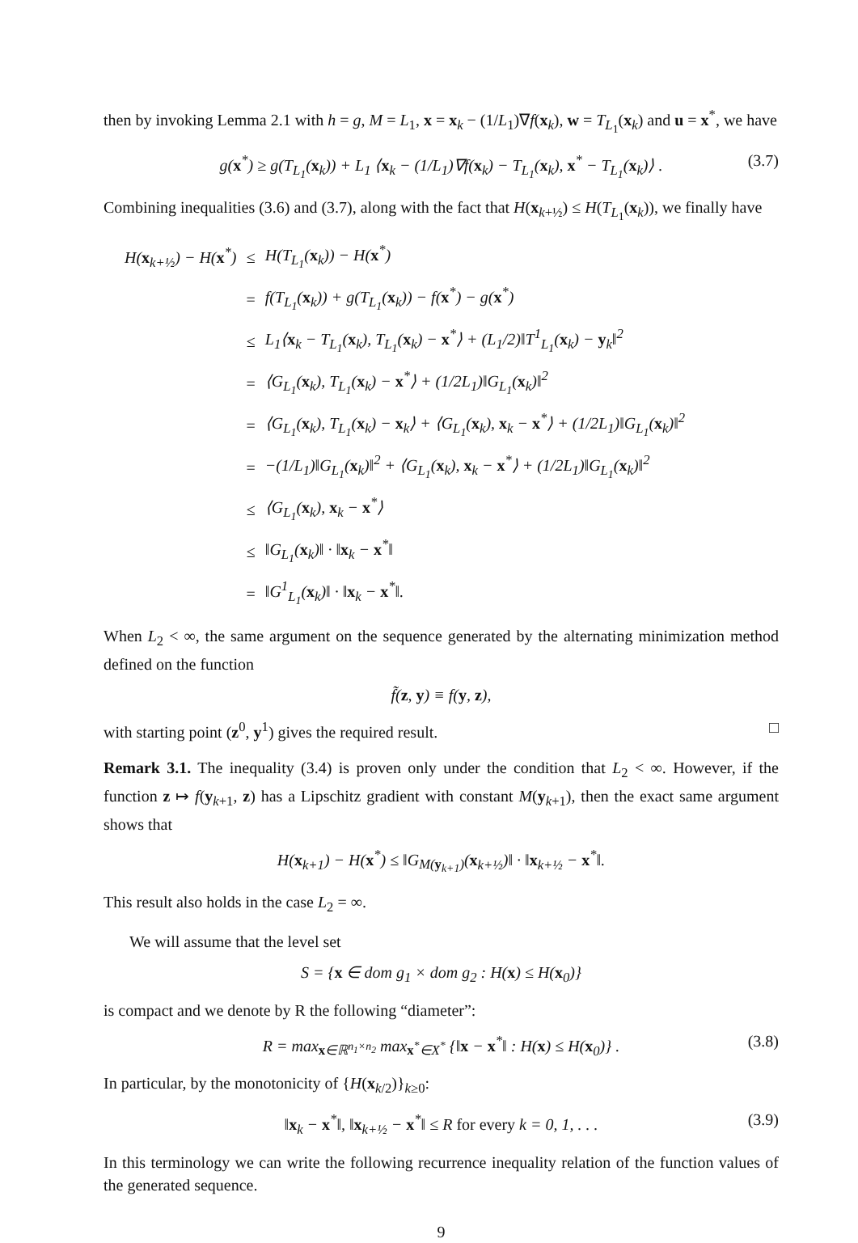then by invoking Lemma 2.1 with h = g, M = L<sub>1</sub>, x = x<sub>k</sub> − (1/L<sub>1</sub>)∇f(x<sub>k</sub>), w = T<sub>L<sub>1</sub></sub>(x<sub>k</sub>) and u = x<sup>*</sup>, we have
g(x<sup>*</sup>) ≥ g(T<sub>L<sub>1</sub></sub>(x<sub>k</sub>)) + L<sub>1</sub> ⟨x<sub>k</sub> − (1/L<sub>1</sub>)∇f(x<sub>k</sub>) − T<sub>L<sub>1</sub></sub>(x<sub>k</sub>), x<sup>*</sup> − T<sub>L<sub>1</sub></sub>(x<sub>k</sub>)⟩ . (3.7)
Combining inequalities (3.6) and (3.7), along with the fact that H(x<sub>k+½</sub>) ≤ H(T<sub>L<sub>1</sub></sub>(x<sub>k</sub>)), we finally have
| H( x<sub>k+½</sub>) − H( x<sup>*</sup>) | ≤ | H(T<sub>L<sub>1</sub></sub>( x<sub>k</sub>)) − H( x<sup>*</sup>) |
| | = | f(T<sub>L<sub>1</sub></sub>( x<sub>k</sub>)) + g(T<sub>L<sub>1</sub></sub>( x<sub>k</sub>)) − f( x<sup>*</sup>) − g( x<sup>*</sup>) |
| | ≤ | L<sub>1</sub>⟨ x<sub>k</sub> − T<sub>L<sub>1</sub></sub>( x<sub>k</sub>), T<sub>L<sub>1</sub></sub>( x<sub>k</sub>) − x<sup>*</sup>⟩ + (L<sub>1</sub>/2)‖T<sup>1</sup><sub>L<sub>1</sub></sub>( x<sub>k</sub>) − y<sub>k</sub>‖<sup>2</sup> |
| | = | ⟨G<sub>L<sub>1</sub></sub>( x<sub>k</sub>), T<sub>L<sub>1</sub></sub>( x<sub>k</sub>) − x<sup>*</sup>⟩ + (1/2L<sub>1</sub>)‖G<sub>L<sub>1</sub></sub>( x<sub>k</sub>)‖<sup>2</sup> |
| | = | ⟨G<sub>L<sub>1</sub></sub>( x<sub>k</sub>), T<sub>L<sub>1</sub></sub>( x<sub>k</sub>) − x<sub>k</sub>⟩ + ⟨G<sub>L<sub>1</sub></sub>( x<sub>k</sub>), x<sub>k</sub> − x<sup>*</sup>⟩ + (1/2L<sub>1</sub>)‖G<sub>L<sub>1</sub></sub>( x<sub>k</sub>)‖<sup>2</sup> |
| | = | −(1/L<sub>1</sub>)‖G<sub>L<sub>1</sub></sub>( x<sub>k</sub>)‖<sup>2</sup> + ⟨G<sub>L<sub>1</sub></sub>( x<sub>k</sub>), x<sub>k</sub> − x<sup>*</sup>⟩ + (1/2L<sub>1</sub>)‖G<sub>L<sub>1</sub></sub>( x<sub>k</sub>)‖<sup>2</sup> |
| | ≤ | ⟨G<sub>L<sub>1</sub></sub>( x<sub>k</sub>), x<sub>k</sub> − x<sup>*</sup>⟩ |
| | ≤ | ‖G<sub>L<sub>1</sub></sub>( x<sub>k</sub>)‖ · ‖ x<sub>k</sub> − x<sup>*</sup>‖ |
| | = | ‖G<sup>1</sup><sub>L<sub>1</sub></sub>( x<sub>k</sub>)‖ · ‖ x<sub>k</sub> − x<sup>*</sup>‖. |
When L<sub>2</sub> < ∞, the same argument on the sequence generated by the alternating minimization method defined on the function
f̃(z, y) ≡ f(y, z),
with starting point (z<sup>0</sup>, y<sup>1</sup>) gives the required result. □
Remark 3.1. The inequality (3.4) is proven only under the condition that L<sub>2</sub> < ∞. However, if the function z ↦ f(y<sub>k+1</sub>, z) has a Lipschitz gradient with constant M(y<sub>k+1</sub>), then the exact same argument shows that
H(x<sub>k+1</sub>) − H(x<sup>*</sup>) ≤ ‖G<sub>M(y<sub>k+1</sub>)</sub>(x<sub>k+½</sub>)‖ · ‖x<sub>k+½</sub> − x<sup>*</sup>‖.
This result also holds in the case L<sub>2</sub> = ∞.
We will assume that the level set
S = {x ∈ dom g<sub>1</sub> × dom g<sub>2</sub> : H(x) ≤ H(x<sub>0</sub>)}
is compact and we denote by R the following “diameter”:
R = max<sub>x∈ℝ<sup>n<sub>1</sub>×n<sub>2</sub></sup></sub> max<sub>x<sup>*</sup>∈X<sup>*</sup></sub> {‖x − x<sup>*</sup>‖ : H(x) ≤ H(x<sub>0</sub>)} . (3.8)
In particular, by the monotonicity of {H(x<sub>k/2</sub>)}<sub>k≥0</sub>:
‖x<sub>k</sub> − x<sup>*</sup>‖, ‖x<sub>k+½</sub> − x<sup>*</sup>‖ ≤ R for every k = 0, 1, . . . (3.9)
In this terminology we can write the following recurrence inequality relation of the function values of the generated sequence.
9